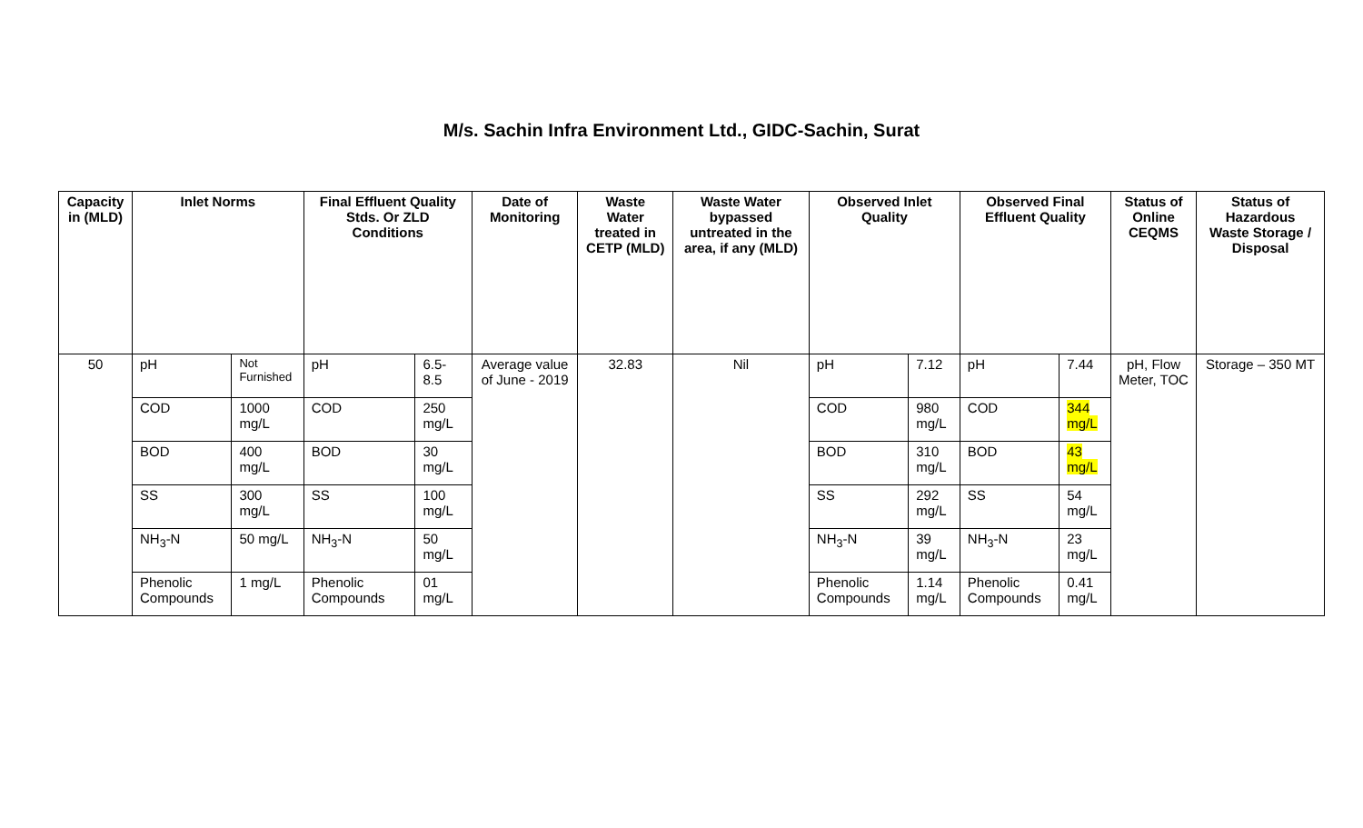M/s. Sachin Infra Environment Ltd., GIDC-Sachin, Surat
| Capacity in (MLD) | Inlet Norms | | Final Effluent Quality Stds. Or ZLD Conditions | | Date of Monitoring | Waste Water treated in CETP (MLD) | Waste Water bypassed untreated in the area, if any (MLD) | Observed Inlet Quality | | Observed Final Effluent Quality | | Status of Online CEQMS | Status of Hazardous Waste Storage / Disposal |
| --- | --- | --- | --- | --- | --- | --- | --- | --- | --- | --- | --- | --- | --- |
| 50 | pH | Not Furnished | pH | 6.5-8.5 | Average value of June - 2019 | 32.83 | Nil | pH | 7.12 | pH | 7.44 | pH, Flow Meter, TOC | Storage – 350 MT |
| | COD | 1000 mg/L | COD | 250 mg/L | | | | COD | 980 mg/L | COD | 344 mg/L | | |
| | BOD | 400 mg/L | BOD | 30 mg/L | | | | BOD | 310 mg/L | BOD | 43 mg/L | | |
| | SS | 300 mg/L | SS | 100 mg/L | | | | SS | 292 mg/L | SS | 54 mg/L | | |
| | NH<sub>3</sub>-N | 50 mg/L | NH<sub>3</sub>-N | 50 mg/L | | | | NH<sub>3</sub>-N | 39 mg/L | NH<sub>3</sub>-N | 23 mg/L | | |
| | Phenolic Compounds | 1 mg/L | Phenolic Compounds | 01 mg/L | | | | Phenolic Compounds | 1.14 mg/L | Phenolic Compounds | 0.41 mg/L | | |